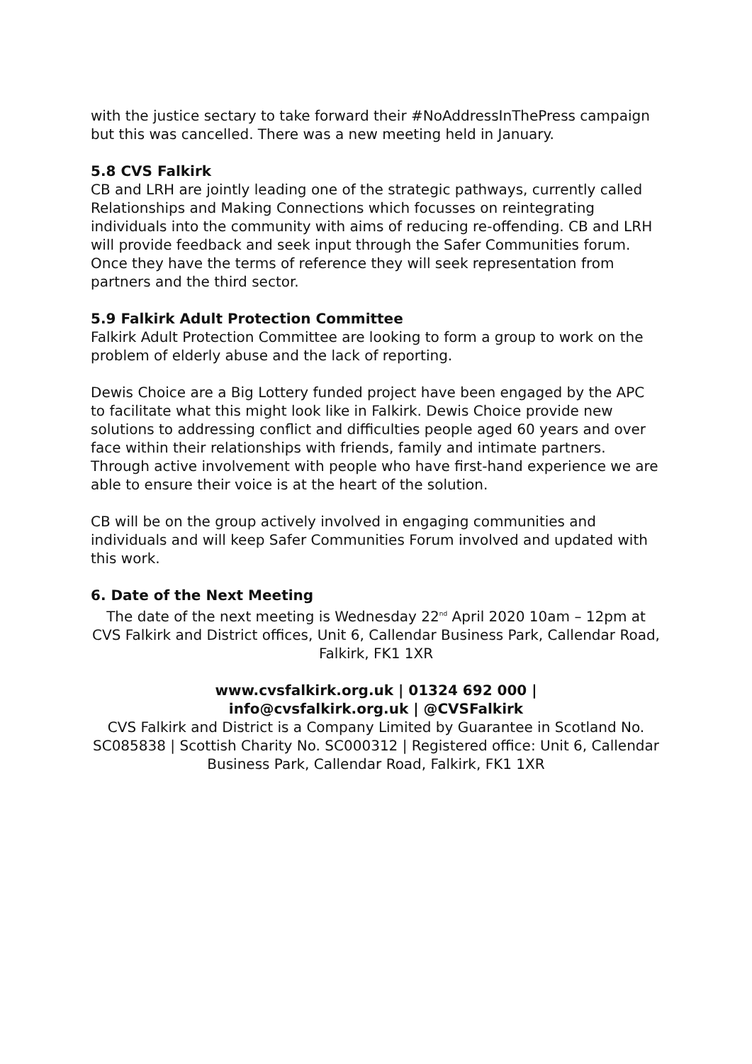with the justice sectary to take forward their #NoAddressInThePress campaign but this was cancelled. There was a new meeting held in January.
5.8 CVS Falkirk
CB and LRH are jointly leading one of the strategic pathways, currently called Relationships and Making Connections which focusses on reintegrating individuals into the community with aims of reducing re-offending. CB and LRH will provide feedback and seek input through the Safer Communities forum. Once they have the terms of reference they will seek representation from partners and the third sector.
5.9 Falkirk Adult Protection Committee
Falkirk Adult Protection Committee are looking to form a group to work on the problem of elderly abuse and the lack of reporting.
Dewis Choice are a Big Lottery funded project have been engaged by the APC to facilitate what this might look like in Falkirk. Dewis Choice provide new solutions to addressing conflict and difficulties people aged 60 years and over face within their relationships with friends, family and intimate partners. Through active involvement with people who have first-hand experience we are able to ensure their voice is at the heart of the solution.
CB will be on the group actively involved in engaging communities and individuals and will keep Safer Communities Forum involved and updated with this work.
6. Date of the Next Meeting
The date of the next meeting is Wednesday 22<sup>nd</sup> April 2020 10am – 12pm at CVS Falkirk and District offices, Unit 6, Callendar Business Park, Callendar Road, Falkirk, FK1 1XR
www.cvsfalkirk.org.uk | 01324 692 000 |
info@cvsfalkirk.org.uk | @CVSFalkirk
CVS Falkirk and District is a Company Limited by Guarantee in Scotland No. SC085838 | Scottish Charity No. SC000312 | Registered office: Unit 6, Callendar Business Park, Callendar Road, Falkirk, FK1 1XR